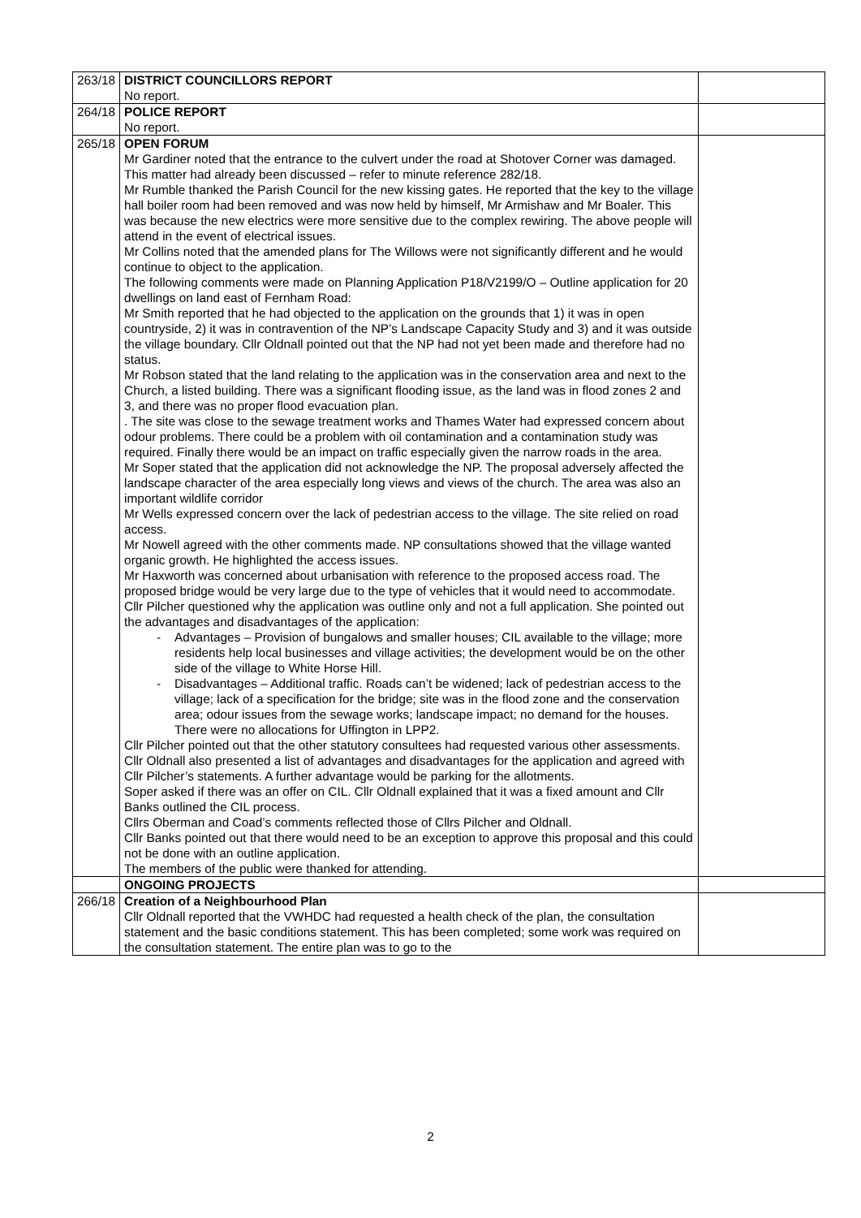| 263/18 | DISTRICT COUNCILLORS REPORT No report. | |
| 264/18 | POLICE REPORT No report. | |
| 265/18 | OPEN FORUM Mr Gardiner noted that the entrance to the culvert under the road at Shotover Corner was damaged. This matter had already been discussed – refer to minute reference 282/18. Mr Rumble thanked the Parish Council for the new kissing gates. He reported that the key to the village hall boiler room had been removed and was now held by himself, Mr Armishaw and Mr Boaler. This was because the new electrics were more sensitive due to the complex rewiring. The above people will attend in the event of electrical issues. Mr Collins noted that the amended plans for The Willows were not significantly different and he would continue to object to the application. The following comments were made on Planning Application P18/V2199/O – Outline application for 20 dwellings on land east of Fernham Road: Mr Smith reported that he had objected to the application on the grounds that 1) it was in open countryside, 2) it was in contravention of the NP’s Landscape Capacity Study and 3) and it was outside the village boundary. Cllr Oldnall pointed out that the NP had not yet been made and therefore had no status. Mr Robson stated that the land relating to the application was in the conservation area and next to the Church, a listed building. There was a significant flooding issue, as the land was in flood zones 2 and 3, and there was no proper flood evacuation plan. . The site was close to the sewage treatment works and Thames Water had expressed concern about odour problems. There could be a problem with oil contamination and a contamination study was required. Finally there would be an impact on traffic especially given the narrow roads in the area. Mr Soper stated that the application did not acknowledge the NP. The proposal adversely affected the landscape character of the area especially long views and views of the church. The area was also an important wildlife corridor Mr Wells expressed concern over the lack of pedestrian access to the village. The site relied on road access. Mr Nowell agreed with the other comments made. NP consultations showed that the village wanted organic growth. He highlighted the access issues. Mr Haxworth was concerned about urbanisation with reference to the proposed access road. The proposed bridge would be very large due to the type of vehicles that it would need to accommodate. Cllr Pilcher questioned why the application was outline only and not a full application. She pointed out the advantages and disadvantages of the application: - Advantages – Provision of bungalows and smaller houses; CIL available to the village; more residents help local businesses and village activities; the development would be on the other side of the village to White Horse Hill. - Disadvantages – Additional traffic. Roads can’t be widened; lack of pedestrian access to the village; lack of a specification for the bridge; site was in the flood zone and the conservation area; odour issues from the sewage works; landscape impact; no demand for the houses. There were no allocations for Uffington in LPP2. Cllr Pilcher pointed out that the other statutory consultees had requested various other assessments. Cllr Oldnall also presented a list of advantages and disadvantages for the application and agreed with Cllr Pilcher’s statements. A further advantage would be parking for the allotments. Soper asked if there was an offer on CIL. Cllr Oldnall explained that it was a fixed amount and Cllr Banks outlined the CIL process. Cllrs Oberman and Coad’s comments reflected those of Cllrs Pilcher and Oldnall. Cllr Banks pointed out that there would need to be an exception to approve this proposal and this could not be done with an outline application. The members of the public were thanked for attending. | |
| | ONGOING PROJECTS | |
| 266/18 | Creation of a Neighbourhood Plan Cllr Oldnall reported that the VWHDC had requested a health check of the plan, the consultation statement and the basic conditions statement. This has been completed; some work was required on the consultation statement. The entire plan was to go to the | |
2